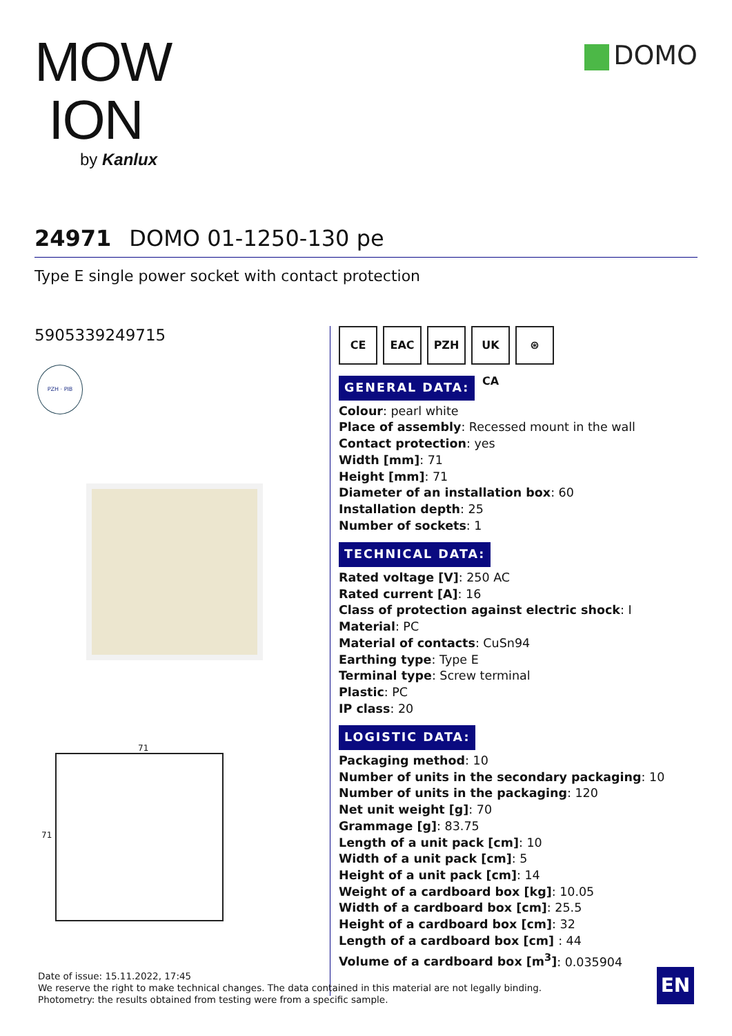MOW
ION
by Kanlux
DOMO
24971 DOMO 01-1250-130 pe
Type E single power socket with contact protection
5905339249715
PZH · PIB
71
71
CE EAC PZH UK CA ⊛
GENERAL DATA:
Colour: pearl white
Place of assembly: Recessed mount in the wall
Contact protection: yes
Width [mm]: 71
Height [mm]: 71
Diameter of an installation box: 60
Installation depth: 25
Number of sockets: 1
TECHNICAL DATA:
Rated voltage [V]: 250 AC
Rated current [A]: 16
Class of protection against electric shock: I
Material: PC
Material of contacts: CuSn94
Earthing type: Type E
Terminal type: Screw terminal
Plastic: PC
IP class: 20
LOGISTIC DATA:
Packaging method: 10
Number of units in the secondary packaging: 10
Number of units in the packaging: 120
Net unit weight [g]: 70
Grammage [g]: 83.75
Length of a unit pack [cm]: 10
Width of a unit pack [cm]: 5
Height of a unit pack [cm]: 14
Weight of a cardboard box [kg]: 10.05
Width of a cardboard box [cm]: 25.5
Height of a cardboard box [cm]: 32
Length of a cardboard box [cm] : 44
Volume of a cardboard box [m<sup>3</sup>]: 0.035904
Date of issue: 15.11.2022, 17:45
We reserve the right to make technical changes. The data contained in this material are not legally binding.
Photometry: the results obtained from testing were from a specific sample.
EN